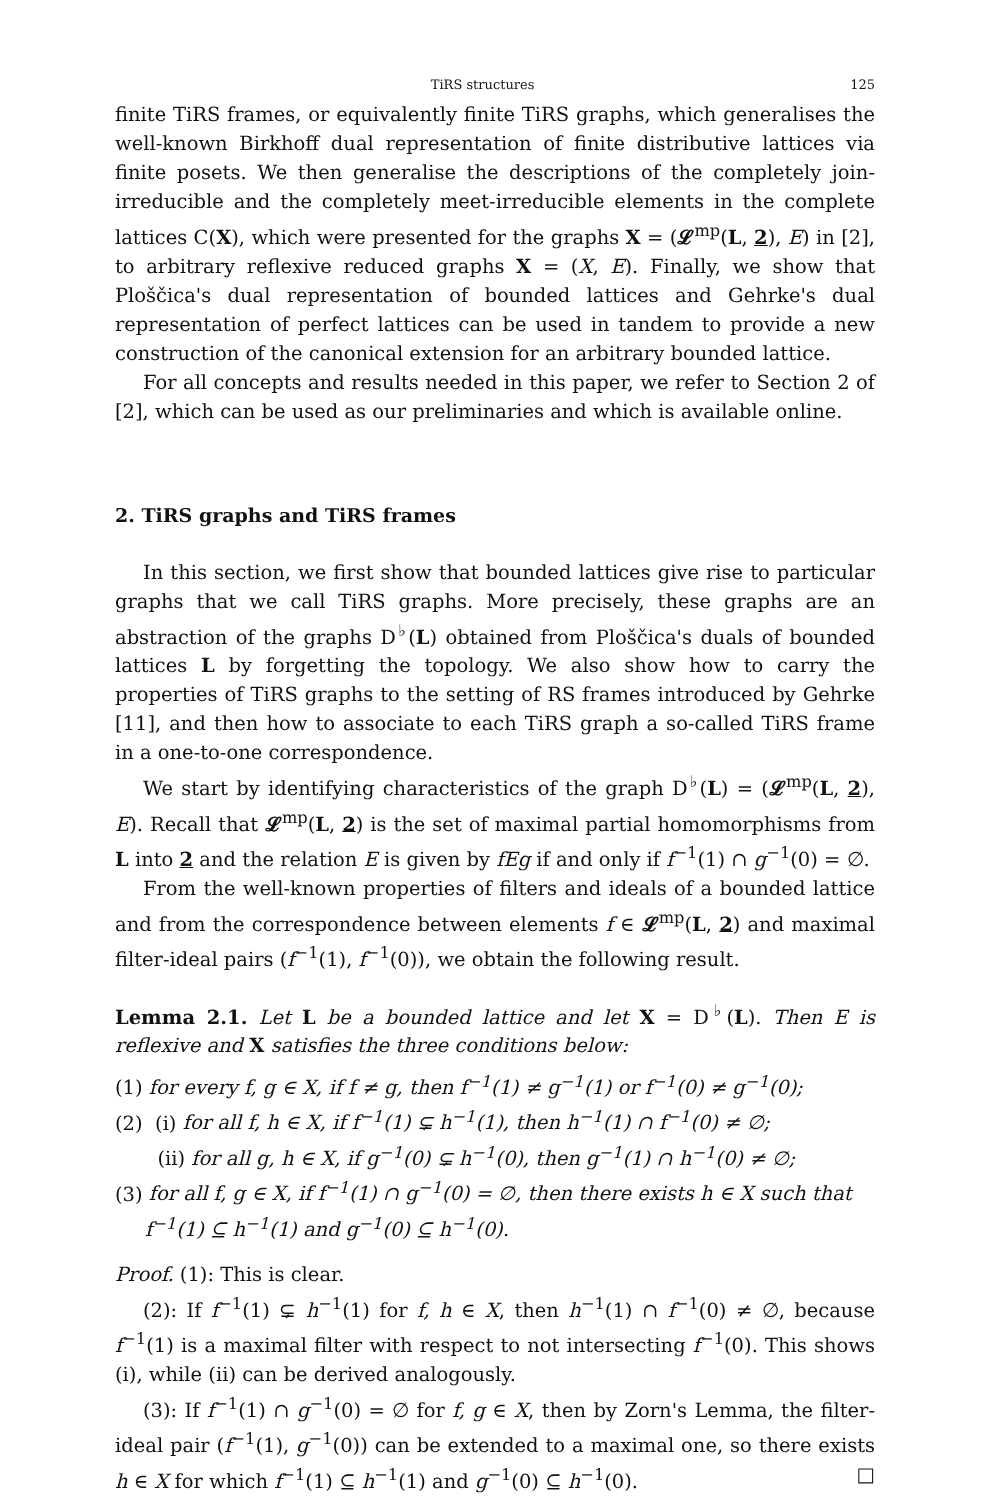TiRS structures 125
finite TiRS frames, or equivalently finite TiRS graphs, which generalises the well-known Birkhoff dual representation of finite distributive lattices via finite posets. We then generalise the descriptions of the completely join-irreducible and the completely meet-irreducible elements in the complete lattices C(X), which were presented for the graphs X = (𝓛<sup>mp</sup>(L, 2), E) in [2], to arbitrary reflexive reduced graphs X = (X, E). Finally, we show that Ploščica's dual representation of bounded lattices and Gehrke's dual representation of perfect lattices can be used in tandem to provide a new construction of the canonical extension for an arbitrary bounded lattice.
For all concepts and results needed in this paper, we refer to Section 2 of [2], which can be used as our preliminaries and which is available online.
2. TiRS graphs and TiRS frames
In this section, we first show that bounded lattices give rise to particular graphs that we call TiRS graphs. More precisely, these graphs are an abstraction of the graphs D<sup>♭</sup>(L) obtained from Ploščica's duals of bounded lattices L by forgetting the topology. We also show how to carry the properties of TiRS graphs to the setting of RS frames introduced by Gehrke [11], and then how to associate to each TiRS graph a so-called TiRS frame in a one-to-one correspondence.
We start by identifying characteristics of the graph D<sup>♭</sup>(L) = (𝓛<sup>mp</sup>(L, 2), E). Recall that 𝓛<sup>mp</sup>(L, 2) is the set of maximal partial homomorphisms from L into 2 and the relation E is given by fEg if and only if f<sup>−1</sup>(1) ∩ g<sup>−1</sup>(0) = ∅.
From the well-known properties of filters and ideals of a bounded lattice and from the correspondence between elements f ∈ 𝓛<sup>mp</sup>(L, 2) and maximal filter-ideal pairs (f<sup>−1</sup>(1), f<sup>−1</sup>(0)), we obtain the following result.
Lemma 2.1. Let L be a bounded lattice and let X = D<sup>♭</sup>(L). Then E is reflexive and X satisfies the three conditions below:
(1) for every f, g ∈ X, if f ≠ g, then f<sup>−1</sup>(1) ≠ g<sup>−1</sup>(1) or f<sup>−1</sup>(0) ≠ g<sup>−1</sup>(0);
(2) (i) for all f, h ∈ X, if f<sup>−1</sup>(1) ⊊ h<sup>−1</sup>(1), then h<sup>−1</sup>(1) ∩ f<sup>−1</sup>(0) ≠ ∅;
(ii) for all g, h ∈ X, if g<sup>−1</sup>(0) ⊊ h<sup>−1</sup>(0), then g<sup>−1</sup>(1) ∩ h<sup>−1</sup>(0) ≠ ∅;
(3) for all f, g ∈ X, if f<sup>−1</sup>(1) ∩ g<sup>−1</sup>(0) = ∅, then there exists h ∈ X such that
f<sup>−1</sup>(1) ⊆ h<sup>−1</sup>(1) and g<sup>−1</sup>(0) ⊆ h<sup>−1</sup>(0).
Proof. (1): This is clear.
(2): If f<sup>−1</sup>(1) ⊊ h<sup>−1</sup>(1) for f, h ∈ X, then h<sup>−1</sup>(1) ∩ f<sup>−1</sup>(0) ≠ ∅, because f<sup>−1</sup>(1) is a maximal filter with respect to not intersecting f<sup>−1</sup>(0). This shows (i), while (ii) can be derived analogously.
(3): If f<sup>−1</sup>(1) ∩ g<sup>−1</sup>(0) = ∅ for f, g ∈ X, then by Zorn's Lemma, the filter-ideal pair (f<sup>−1</sup>(1), g<sup>−1</sup>(0)) can be extended to a maximal one, so there exists h ∈ X for which f<sup>−1</sup>(1) ⊆ h<sup>−1</sup>(1) and g<sup>−1</sup>(0) ⊆ h<sup>−1</sup>(0). □